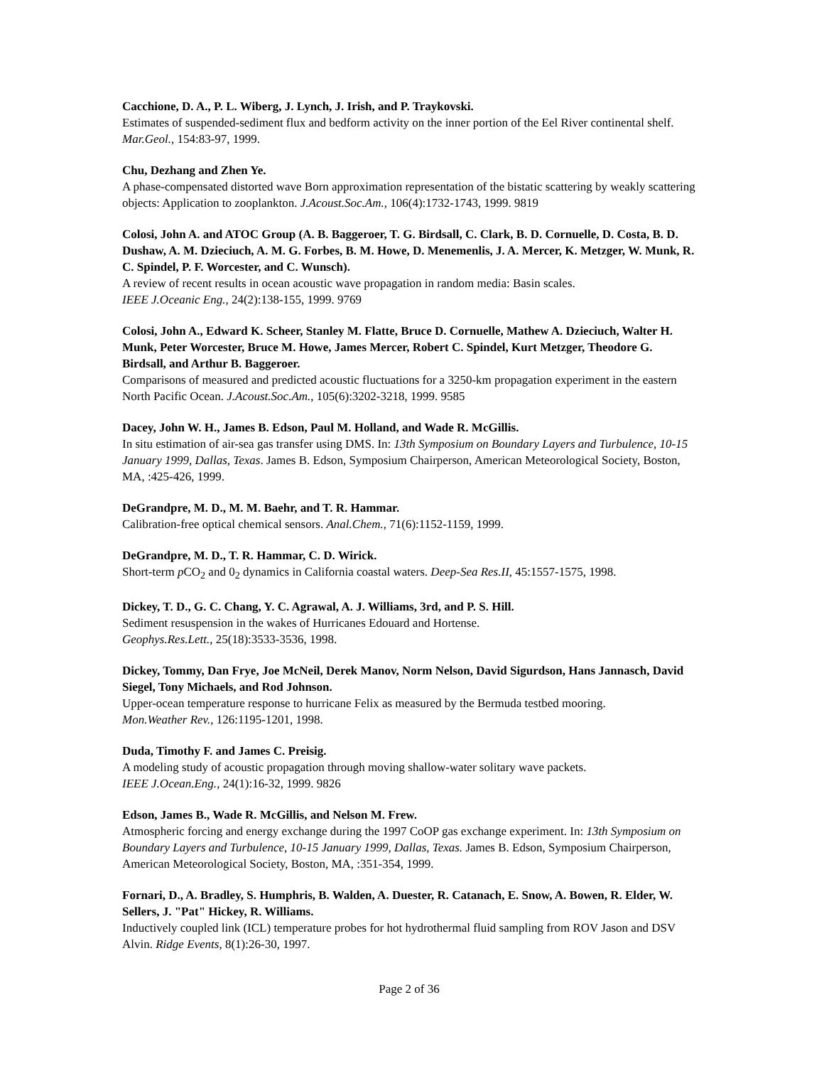Cacchione, D. A., P. L. Wiberg, J. Lynch, J. Irish, and P. Traykovski.
Estimates of suspended-sediment flux and bedform activity on the inner portion of the Eel River continental shelf. Mar.Geol., 154:83-97, 1999.
Chu, Dezhang and Zhen Ye.
A phase-compensated distorted wave Born approximation representation of the bistatic scattering by weakly scattering objects: Application to zooplankton. J.Acoust.Soc.Am., 106(4):1732-1743, 1999. 9819
Colosi, John A. and ATOC Group (A. B. Baggeroer, T. G. Birdsall, C. Clark, B. D. Cornuelle, D. Costa, B. D. Dushaw, A. M. Dzieciuch, A. M. G. Forbes, B. M. Howe, D. Menemenlis, J. A. Mercer, K. Metzger, W. Munk, R. C. Spindel, P. F. Worcester, and C. Wunsch).
A review of recent results in ocean acoustic wave propagation in random media: Basin scales.
IEEE J.Oceanic Eng., 24(2):138-155, 1999. 9769
Colosi, John A., Edward K. Scheer, Stanley M. Flatte, Bruce D. Cornuelle, Mathew A. Dzieciuch, Walter H. Munk, Peter Worcester, Bruce M. Howe, James Mercer, Robert C. Spindel, Kurt Metzger, Theodore G. Birdsall, and Arthur B. Baggeroer.
Comparisons of measured and predicted acoustic fluctuations for a 3250-km propagation experiment in the eastern North Pacific Ocean. J.Acoust.Soc.Am., 105(6):3202-3218, 1999. 9585
Dacey, John W. H., James B. Edson, Paul M. Holland, and Wade R. McGillis.
In situ estimation of air-sea gas transfer using DMS. In: 13th Symposium on Boundary Layers and Turbulence, 10-15 January 1999, Dallas, Texas. James B. Edson, Symposium Chairperson, American Meteorological Society, Boston, MA, :425-426, 1999.
DeGrandpre, M. D., M. M. Baehr, and T. R. Hammar.
Calibration-free optical chemical sensors. Anal.Chem., 71(6):1152-1159, 1999.
DeGrandpre, M. D., T. R. Hammar, C. D. Wirick.
Short-term p CO<sub>2</sub> and 0<sub>2</sub> dynamics in California coastal waters. Deep-Sea Res.II, 45:1557-1575, 1998.
Dickey, T. D., G. C. Chang, Y. C. Agrawal, A. J. Williams, 3rd, and P. S. Hill.
Sediment resuspension in the wakes of Hurricanes Edouard and Hortense.
Geophys.Res.Lett., 25(18):3533-3536, 1998.
Dickey, Tommy, Dan Frye, Joe McNeil, Derek Manov, Norm Nelson, David Sigurdson, Hans Jannasch, David Siegel, Tony Michaels, and Rod Johnson.
Upper-ocean temperature response to hurricane Felix as measured by the Bermuda testbed mooring.
Mon.Weather Rev., 126:1195-1201, 1998.
Duda, Timothy F. and James C. Preisig.
A modeling study of acoustic propagation through moving shallow-water solitary wave packets.
IEEE J.Ocean.Eng., 24(1):16-32, 1999. 9826
Edson, James B., Wade R. McGillis, and Nelson M. Frew.
Atmospheric forcing and energy exchange during the 1997 CoOP gas exchange experiment. In: 13th Symposium on Boundary Layers and Turbulence, 10-15 January 1999, Dallas, Texas. James B. Edson, Symposium Chairperson, American Meteorological Society, Boston, MA, :351-354, 1999.
Fornari, D., A. Bradley, S. Humphris, B. Walden, A. Duester, R. Catanach, E. Snow, A. Bowen, R. Elder, W. Sellers, J. "Pat" Hickey, R. Williams.
Inductively coupled link (ICL) temperature probes for hot hydrothermal fluid sampling from ROV Jason and DSV Alvin. Ridge Events, 8(1):26-30, 1997.
Page 2 of 36